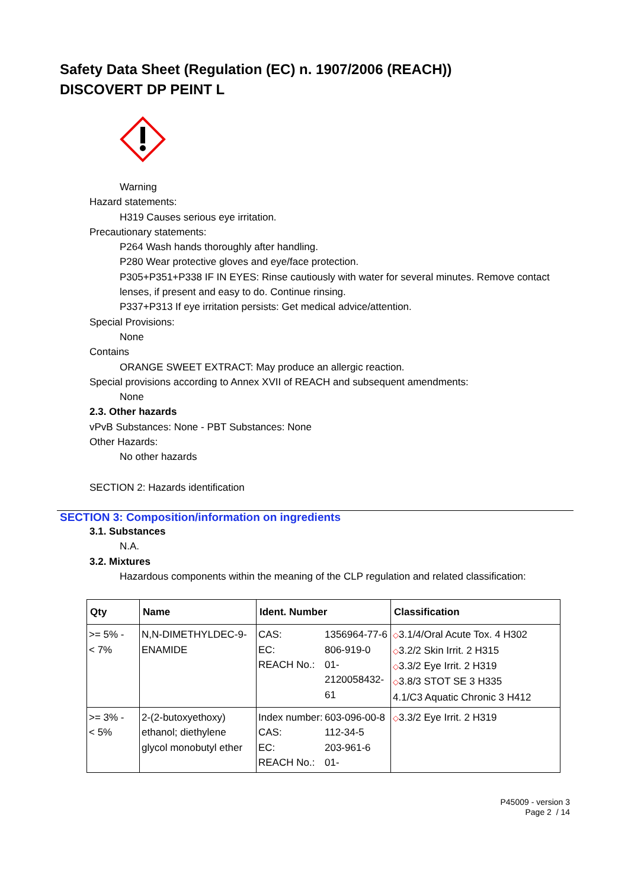Safety Data Sheet (Regulation (EC) n. 1907/2006 (REACH))
DISCOVERT DP PEINT L
Warning
Hazard statements:
H319 Causes serious eye irritation.
Precautionary statements:
P264 Wash hands thoroughly after handling.
P280 Wear protective gloves and eye/face protection.
P305+P351+P338 IF IN EYES: Rinse cautiously with water for several minutes. Remove contact lenses, if present and easy to do. Continue rinsing.
P337+P313 If eye irritation persists: Get medical advice/attention.
Special Provisions:
None
Contains
ORANGE SWEET EXTRACT: May produce an allergic reaction.
Special provisions according to Annex XVII of REACH and subsequent amendments:
None
2.3. Other hazards
vPvB Substances: None - PBT Substances: None
Other Hazards:
No other hazards
SECTION 2: Hazards identification
SECTION 3: Composition/information on ingredients
3.1. Substances
N.A.
3.2. Mixtures
Hazardous components within the meaning of the CLP regulation and related classification:
| Qty | Name | Ident. Number | Classification |
| --- | --- | --- | --- |
| >= 5% - < 7% | N,N-DIMETHYLDEC-9-ENAMIDE | / CAS: / 1356964-77-6 / / EC: / 806-919-0 / / REACH No.: / 01-2120058432-61 / | ◇ 3.1/4/Oral Acute Tox. 4 H302 ◇ 3.2/2 Skin Irrit. 2 H315 ◇ 3.3/2 Eye Irrit. 2 H319 ◇ 3.8/3 STOT SE 3 H335 4.1/C3 Aquatic Chronic 3 H412 |
| >= 3% - < 5% | 2-(2-butoxyethoxy) ethanol; diethylene glycol monobutyl ether | / Index number: / 603-096-00-8 / / CAS: / 112-34-5 / / EC: / 203-961-6 / / REACH No.: / 01- / | ◇ 3.3/2 Eye Irrit. 2 H319 |
P45009 - version 3
Page 2 / 14